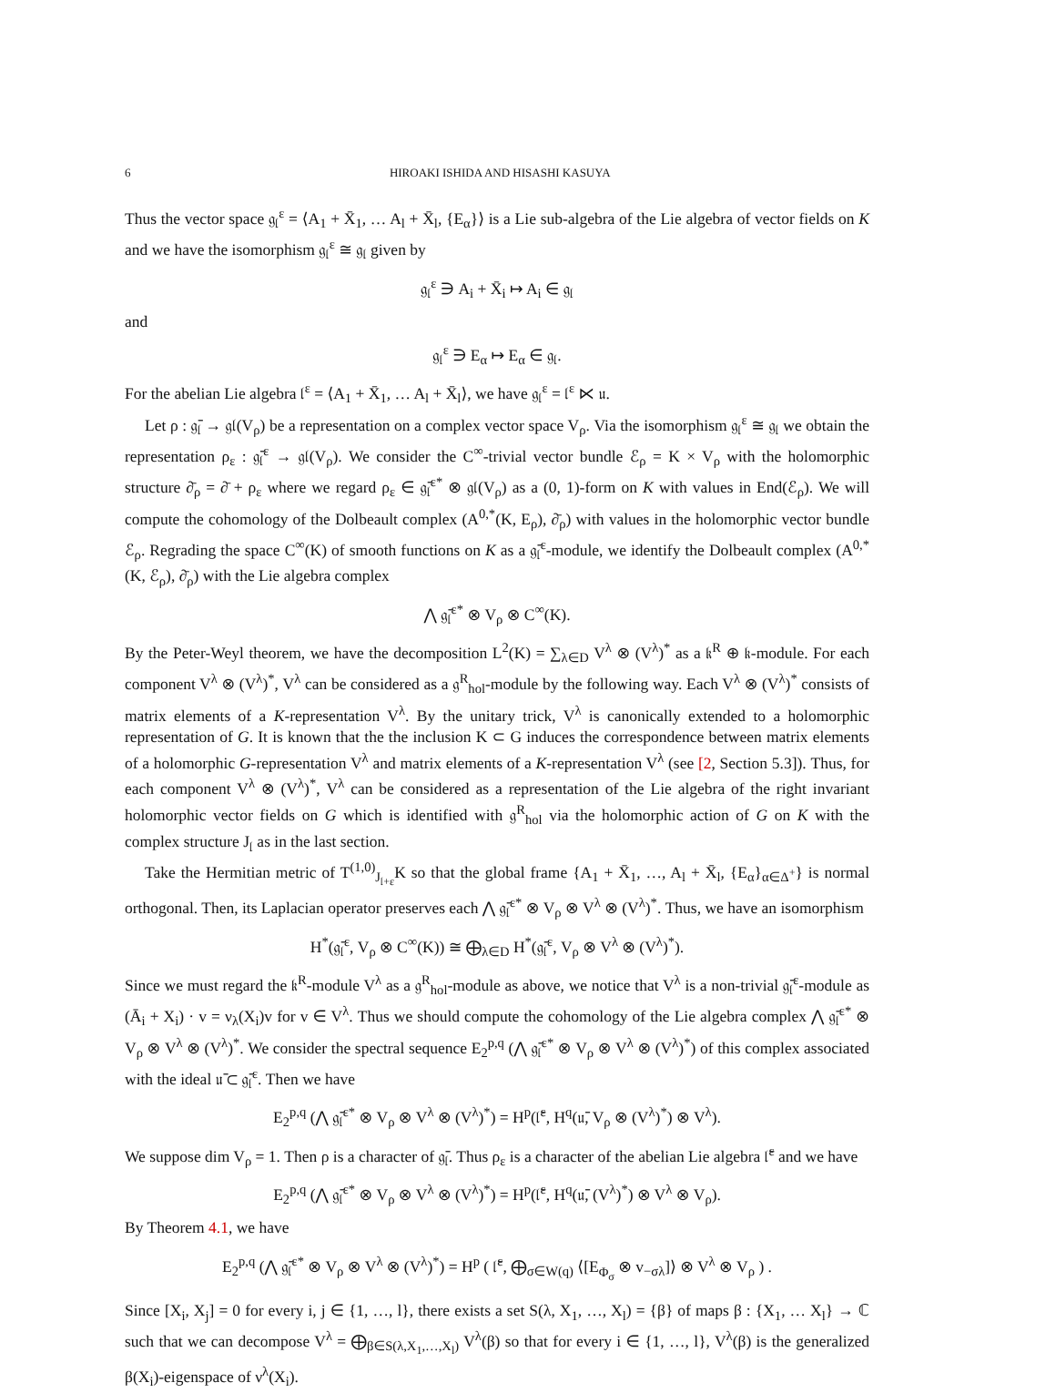6 HIROAKI ISHIDA AND HISASHI KASUYA
Thus the vector space 𝔤<sub>𝔩</sub><sup>ε</sup> = ⟨A<sub>1</sub> + X̄<sub>1</sub>, … A<sub>l</sub> + X̄<sub>l</sub>, {E<sub>α</sub>}⟩ is a Lie sub-algebra of the Lie algebra of vector fields on K and we have the isomorphism 𝔤<sub>𝔩</sub><sup>ε</sup> ≅ 𝔤<sub>𝔩</sub> given by
𝔤<sub>𝔩</sub><sup>ε</sup> ∋ A<sub>i</sub> + X̄<sub>i</sub> ↦ A<sub>i</sub> ∈ 𝔤<sub>𝔩</sub>
and
𝔤<sub>𝔩</sub><sup>ε</sup> ∋ E<sub>α</sub> ↦ E<sub>α</sub> ∈ 𝔤<sub>𝔩</sub>.
For the abelian Lie algebra 𝔩<sup>ε</sup> = ⟨A<sub>1</sub> + X̄<sub>1</sub>, … A<sub>l</sub> + X̄<sub>l</sub>⟩, we have 𝔤<sub>𝔩</sub><sup>ε</sup> = 𝔩<sup>ε</sup> ⋉ 𝔲.
Let ρ : 𝔤̄<sub>𝔩</sub> → 𝔤𝔩(V<sub>ρ</sub>) be a representation on a complex vector space V<sub>ρ</sub>. Via the isomorphism 𝔤<sub>𝔩</sub><sup>ε</sup> ≅ 𝔤<sub>𝔩</sub> we obtain the representation ρ<sub>ε</sub> : 𝔤̄<sub>𝔩</sub><sup>ε</sup> → 𝔤𝔩(V<sub>ρ</sub>). We consider the C<sup>∞</sup>-trivial vector bundle ℰ<sub>ρ</sub> = K × V<sub>ρ</sub> with the holomorphic structure ∂̄<sub>ρ</sub> = ∂̄ + ρ<sub>ε</sub> where we regard ρ<sub>ε</sub> ∈ 𝔤̄<sub>𝔩</sub><sup>ε*</sup> ⊗ 𝔤𝔩(V<sub>ρ</sub>) as a (0, 1)-form on K with values in End(ℰ<sub>ρ</sub>). We will compute the cohomology of the Dolbeault complex (A<sup>0,*</sup>(K, E<sub>ρ</sub>), ∂̄<sub>ρ</sub>) with values in the holomorphic vector bundle ℰ<sub>ρ</sub>. Regrading the space C<sup>∞</sup>(K) of smooth functions on K as a 𝔤̄<sub>𝔩</sub><sup>ε</sup>-module, we identify the Dolbeault complex (A<sup>0,*</sup>(K, ℰ<sub>ρ</sub>), ∂̄<sub>ρ</sub>) with the Lie algebra complex
⋀ 𝔤̄<sub>𝔩</sub><sup>ε*</sup> ⊗ V<sub>ρ</sub> ⊗ C<sup>∞</sup>(K).
By the Peter-Weyl theorem, we have the decomposition L<sup>2</sup>(K) = ∑<sub>λ∈D</sub> V<sup>λ</sup> ⊗ (V<sup>λ</sup>)<sup>*</sup> as a 𝔨<sup>R</sup> ⊕ 𝔨-module. For each component V<sup>λ</sup> ⊗ (V<sup>λ</sup>)<sup>*</sup>, V<sup>λ</sup> can be considered as a 𝔤<sup>R</sup><sub>hol</sub>-module by the following way. Each V<sup>λ</sup> ⊗ (V<sup>λ</sup>)<sup>*</sup> consists of matrix elements of a K-representation V<sup>λ</sup>. By the unitary trick, V<sup>λ</sup> is canonically extended to a holomorphic representation of G. It is known that the the inclusion K ⊂ G induces the correspondence between matrix elements of a holomorphic G-representation V<sup>λ</sup> and matrix elements of a K-representation V<sup>λ</sup> (see [2, Section 5.3]). Thus, for each component V<sup>λ</sup> ⊗ (V<sup>λ</sup>)<sup>*</sup>, V<sup>λ</sup> can be considered as a representation of the Lie algebra of the right invariant holomorphic vector fields on G which is identified with 𝔤<sup>R</sup><sub>hol</sub> via the holomorphic action of G on K with the complex structure J<sub>𝔩</sub> as in the last section.
Take the Hermitian metric of T<sup>(1,0)</sup><sub>J<sub>𝔩+ε</sub></sub>K so that the global frame {A<sub>1</sub> + X̄<sub>1</sub>, …, A<sub>l</sub> + X̄<sub>l</sub>, {E<sub>α</sub>}<sub>α∈Δ<sup>+</sup></sub>} is normal orthogonal. Then, its Laplacian operator preserves each ⋀ 𝔤̄<sub>𝔩</sub><sup>ε*</sup> ⊗ V<sub>ρ</sub> ⊗ V<sup>λ</sup> ⊗ (V<sup>λ</sup>)<sup>*</sup>. Thus, we have an isomorphism
H<sup>*</sup>(𝔤̄<sub>𝔩</sub><sup>ε</sup>, V<sub>ρ</sub> ⊗ C<sup>∞</sup>(K)) ≅ ⨁<sub>λ∈D</sub> H<sup>*</sup>(𝔤̄<sub>𝔩</sub><sup>ε</sup>, V<sub>ρ</sub> ⊗ V<sup>λ</sup> ⊗ (V<sup>λ</sup>)<sup>*</sup>).
Since we must regard the 𝔨<sup>R</sup>-module V<sup>λ</sup> as a 𝔤<sup>R</sup><sub>hol</sub>-module as above, we notice that V<sup>λ</sup> is a non-trivial 𝔤̄<sub>𝔩</sub><sup>ε</sup>-module as (Ā<sub>i</sub> + X<sub>i</sub>) · v = ν<sub>λ</sub>(X<sub>i</sub>)v for v ∈ V<sup>λ</sup>. Thus we should compute the cohomology of the Lie algebra complex ⋀ 𝔤̄<sub>𝔩</sub><sup>ε*</sup> ⊗ V<sub>ρ</sub> ⊗ V<sup>λ</sup> ⊗ (V<sup>λ</sup>)<sup>*</sup>. We consider the spectral sequence E<sub>2</sub><sup>p,q</sup> (⋀ 𝔤̄<sub>𝔩</sub><sup>ε*</sup> ⊗ V<sub>ρ</sub> ⊗ V<sup>λ</sup> ⊗ (V<sup>λ</sup>)<sup>*</sup>) of this complex associated with the ideal 𝔲̄ ⊂ 𝔤̄<sub>𝔩</sub><sup>ε</sup>. Then we have
E<sub>2</sub><sup>p,q</sup> (⋀ 𝔤̄<sub>𝔩</sub><sup>ε*</sup> ⊗ V<sub>ρ</sub> ⊗ V<sup>λ</sup> ⊗ (V<sup>λ</sup>)<sup>*</sup>) = H<sup>p</sup>(𝔩̄<sup>ε</sup>, H<sup>q</sup>(𝔲̄, V<sub>ρ</sub> ⊗ (V<sup>λ</sup>)<sup>*</sup>) ⊗ V<sup>λ</sup>).
We suppose dim V<sub>ρ</sub> = 1. Then ρ is a character of 𝔤̄<sub>𝔩</sub>. Thus ρ<sub>ε</sub> is a character of the abelian Lie algebra 𝔩̄<sup>ε</sup> and we have
E<sub>2</sub><sup>p,q</sup> (⋀ 𝔤̄<sub>𝔩</sub><sup>ε*</sup> ⊗ V<sub>ρ</sub> ⊗ V<sup>λ</sup> ⊗ (V<sup>λ</sup>)<sup>*</sup>) = H<sup>p</sup>(𝔩̄<sup>ε</sup>, H<sup>q</sup>(𝔲̄, (V<sup>λ</sup>)<sup>*</sup>) ⊗ V<sup>λ</sup> ⊗ V<sub>ρ</sub>).
By Theorem 4.1, we have
E<sub>2</sub><sup>p,q</sup> (⋀ 𝔤̄<sub>𝔩</sub><sup>ε*</sup> ⊗ V<sub>ρ</sub> ⊗ V<sup>λ</sup> ⊗ (V<sup>λ</sup>)<sup>*</sup>) = H<sup>p</sup> ( 𝔩̄<sup>ε</sup>, ⨁<sub>σ∈W(q)</sub> ⟨[E<sub>Φ<sub>σ</sub></sub> ⊗ v<sub>−σλ</sub>]⟩ ⊗ V<sup>λ</sup> ⊗ V<sub>ρ</sub> ) .
Since [X<sub>i</sub>, X<sub>j</sub>] = 0 for every i, j ∈ {1, …, l}, there exists a set S(λ, X<sub>1</sub>, …, X<sub>l</sub>) = {β} of maps β : {X<sub>1</sub>, … X<sub>l</sub>} → ℂ such that we can decompose V<sup>λ</sup> = ⨁<sub>β∈S(λ,X<sub>1</sub>,…,X<sub>l</sub>)</sub> V<sup>λ</sup>(β) so that for every i ∈ {1, …, l}, V<sup>λ</sup>(β) is the generalized β(X<sub>i</sub>)-eigenspace of ν<sup>λ</sup>(X<sub>i</sub>).